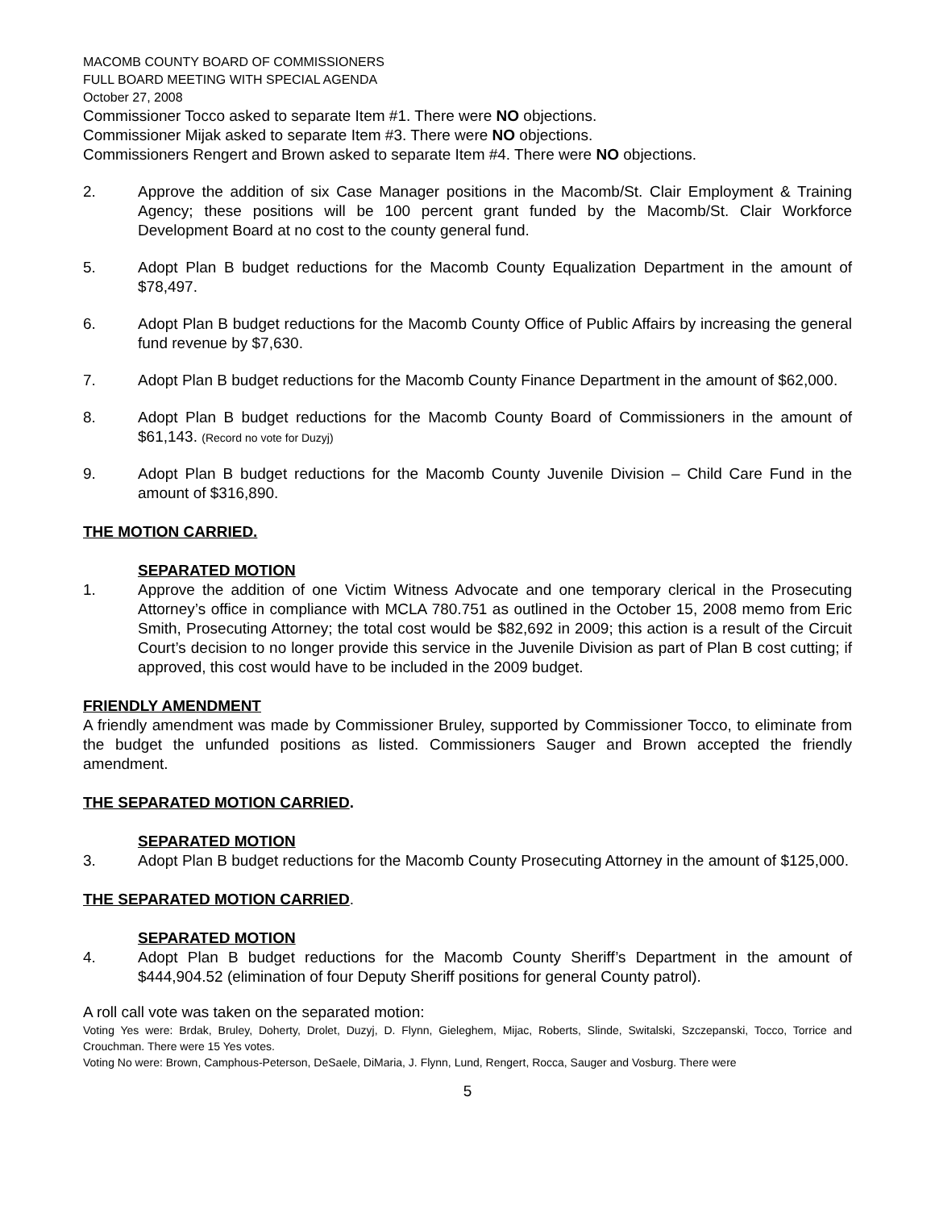MACOMB COUNTY BOARD OF COMMISSIONERS
FULL BOARD MEETING WITH SPECIAL AGENDA
October 27, 2008
Commissioner Tocco asked to separate Item #1. There were NO objections.
Commissioner Mijak asked to separate Item #3. There were NO objections.
Commissioners Rengert and Brown asked to separate Item #4. There were NO objections.
2. Approve the addition of six Case Manager positions in the Macomb/St. Clair Employment & Training Agency; these positions will be 100 percent grant funded by the Macomb/St. Clair Workforce Development Board at no cost to the county general fund.
5. Adopt Plan B budget reductions for the Macomb County Equalization Department in the amount of $78,497.
6. Adopt Plan B budget reductions for the Macomb County Office of Public Affairs by increasing the general fund revenue by $7,630.
7. Adopt Plan B budget reductions for the Macomb County Finance Department in the amount of $62,000.
8. Adopt Plan B budget reductions for the Macomb County Board of Commissioners in the amount of $61,143. (Record no vote for Duzyj)
9. Adopt Plan B budget reductions for the Macomb County Juvenile Division – Child Care Fund in the amount of $316,890.
THE MOTION CARRIED.
SEPARATED MOTION
1. Approve the addition of one Victim Witness Advocate and one temporary clerical in the Prosecuting Attorney’s office in compliance with MCLA 780.751 as outlined in the October 15, 2008 memo from Eric Smith, Prosecuting Attorney; the total cost would be $82,692 in 2009; this action is a result of the Circuit Court’s decision to no longer provide this service in the Juvenile Division as part of Plan B cost cutting; if approved, this cost would have to be included in the 2009 budget.
FRIENDLY AMENDMENT
A friendly amendment was made by Commissioner Bruley, supported by Commissioner Tocco, to eliminate from the budget the unfunded positions as listed. Commissioners Sauger and Brown accepted the friendly amendment.
THE SEPARATED MOTION CARRIED.
SEPARATED MOTION
3. Adopt Plan B budget reductions for the Macomb County Prosecuting Attorney in the amount of $125,000.
THE SEPARATED MOTION CARRIED.
SEPARATED MOTION
4. Adopt Plan B budget reductions for the Macomb County Sheriff’s Department in the amount of $444,904.52 (elimination of four Deputy Sheriff positions for general County patrol).
A roll call vote was taken on the separated motion:
Voting Yes were: Brdak, Bruley, Doherty, Drolet, Duzyj, D. Flynn, Gieleghem, Mijac, Roberts, Slinde, Switalski, Szczepanski, Tocco, Torrice and Crouchman. There were 15 Yes votes.
Voting No were: Brown, Camphous-Peterson, DeSaele, DiMaria, J. Flynn, Lund, Rengert, Rocca, Sauger and Vosburg. There were
5